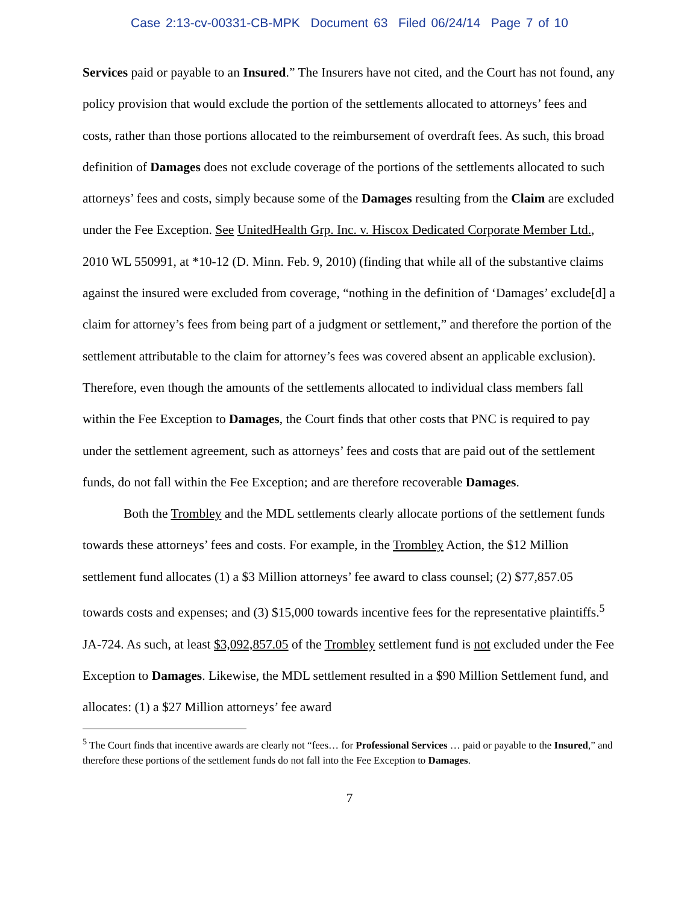Case 2:13-cv-00331-CB-MPK Document 63 Filed 06/24/14 Page 7 of 10
Services paid or payable to an Insured.” The Insurers have not cited, and the Court has not found, any policy provision that would exclude the portion of the settlements allocated to attorneys’ fees and costs, rather than those portions allocated to the reimbursement of overdraft fees. As such, this broad definition of Damages does not exclude coverage of the portions of the settlements allocated to such attorneys’ fees and costs, simply because some of the Damages resulting from the Claim are excluded under the Fee Exception. See UnitedHealth Grp. Inc. v. Hiscox Dedicated Corporate Member Ltd., 2010 WL 550991, at *10-12 (D. Minn. Feb. 9, 2010) (finding that while all of the substantive claims against the insured were excluded from coverage, “nothing in the definition of ‘Damages’ exclude[d] a claim for attorney’s fees from being part of a judgment or settlement,” and therefore the portion of the settlement attributable to the claim for attorney’s fees was covered absent an applicable exclusion). Therefore, even though the amounts of the settlements allocated to individual class members fall within the Fee Exception to Damages, the Court finds that other costs that PNC is required to pay under the settlement agreement, such as attorneys’ fees and costs that are paid out of the settlement funds, do not fall within the Fee Exception; and are therefore recoverable Damages.
Both the Trombley and the MDL settlements clearly allocate portions of the settlement funds towards these attorneys’ fees and costs. For example, in the Trombley Action, the $12 Million settlement fund allocates (1) a $3 Million attorneys’ fee award to class counsel; (2) $77,857.05 towards costs and expenses; and (3) $15,000 towards incentive fees for the representative plaintiffs.<sup>5</sup> JA-724. As such, at least $3,092,857.05 of the Trombley settlement fund is not excluded under the Fee Exception to Damages. Likewise, the MDL settlement resulted in a $90 Million Settlement fund, and allocates: (1) a $27 Million attorneys’ fee award
<sup>5</sup> The Court finds that incentive awards are clearly not “fees… for Professional Services … paid or payable to the Insured,” and therefore these portions of the settlement funds do not fall into the Fee Exception to Damages.
7